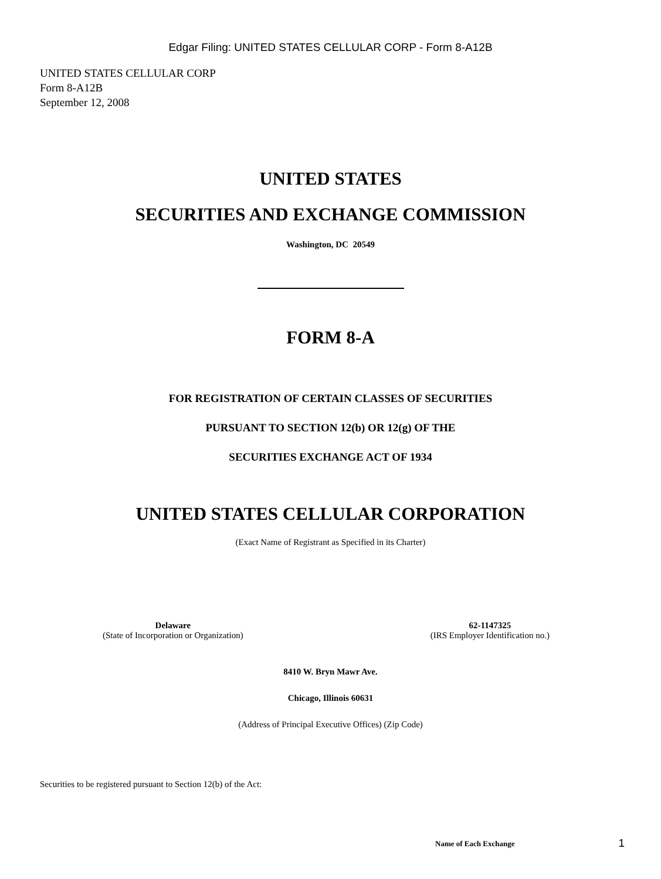Edgar Filing: UNITED STATES CELLULAR CORP - Form 8-A12B
UNITED STATES CELLULAR CORP
Form 8-A12B
September 12, 2008
UNITED STATES
SECURITIES AND EXCHANGE COMMISSION
Washington, DC 20549
FORM 8-A
FOR REGISTRATION OF CERTAIN CLASSES OF SECURITIES
PURSUANT TO SECTION 12(b) OR 12(g) OF THE
SECURITIES EXCHANGE ACT OF 1934
UNITED STATES CELLULAR CORPORATION
(Exact Name of Registrant as Specified in its Charter)
Delaware
(State of Incorporation or Organization)
62-1147325
(IRS Employer Identification no.)
8410 W. Bryn Mawr Ave.
Chicago, Illinois 60631
(Address of Principal Executive Offices) (Zip Code)
Securities to be registered pursuant to Section 12(b) of the Act:
Name of Each Exchange
1